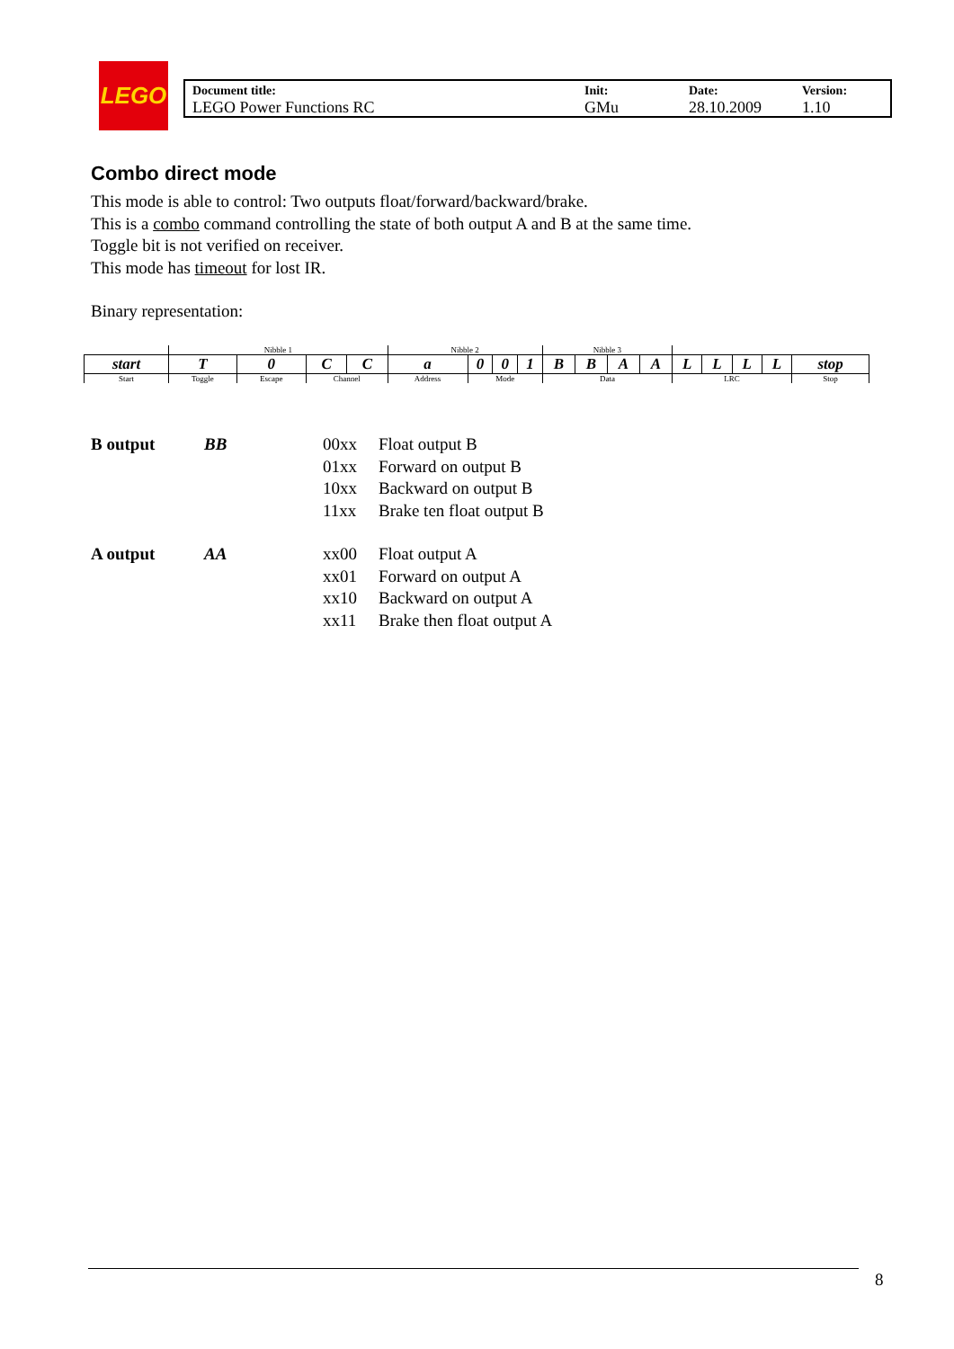LEGO
| Document title: LEGO Power Functions RC | Init: GMu | Date: 28.10.2009 | Version: 1.10 |
Combo direct mode
This mode is able to control: Two outputs float/forward/backward/brake.
This is a combo command controlling the state of both output A and B at the same time.
Toggle bit is not verified on receiver.
This mode has timeout for lost IR.
Binary representation:
| | Nibble 1 | | | | Nibble 2 | | | | Nibble 3 | | | | | | | | |
| start | T | 0 | C | C | a | 0 | 0 | 1 | B | B | A | A | L | L | L | L | stop |
| Start | Toggle | Escape | Channel | | Address | Mode | | | Data | | | | LRC | | | | Stop |
| B output | BB | 00xx 01xx 10xx 11xx | Float output B Forward on output B Backward on output B Brake ten float output B |
| A output | AA | xx00 xx01 xx10 xx11 | Float output A Forward on output A Backward on output A Brake then float output A |
8